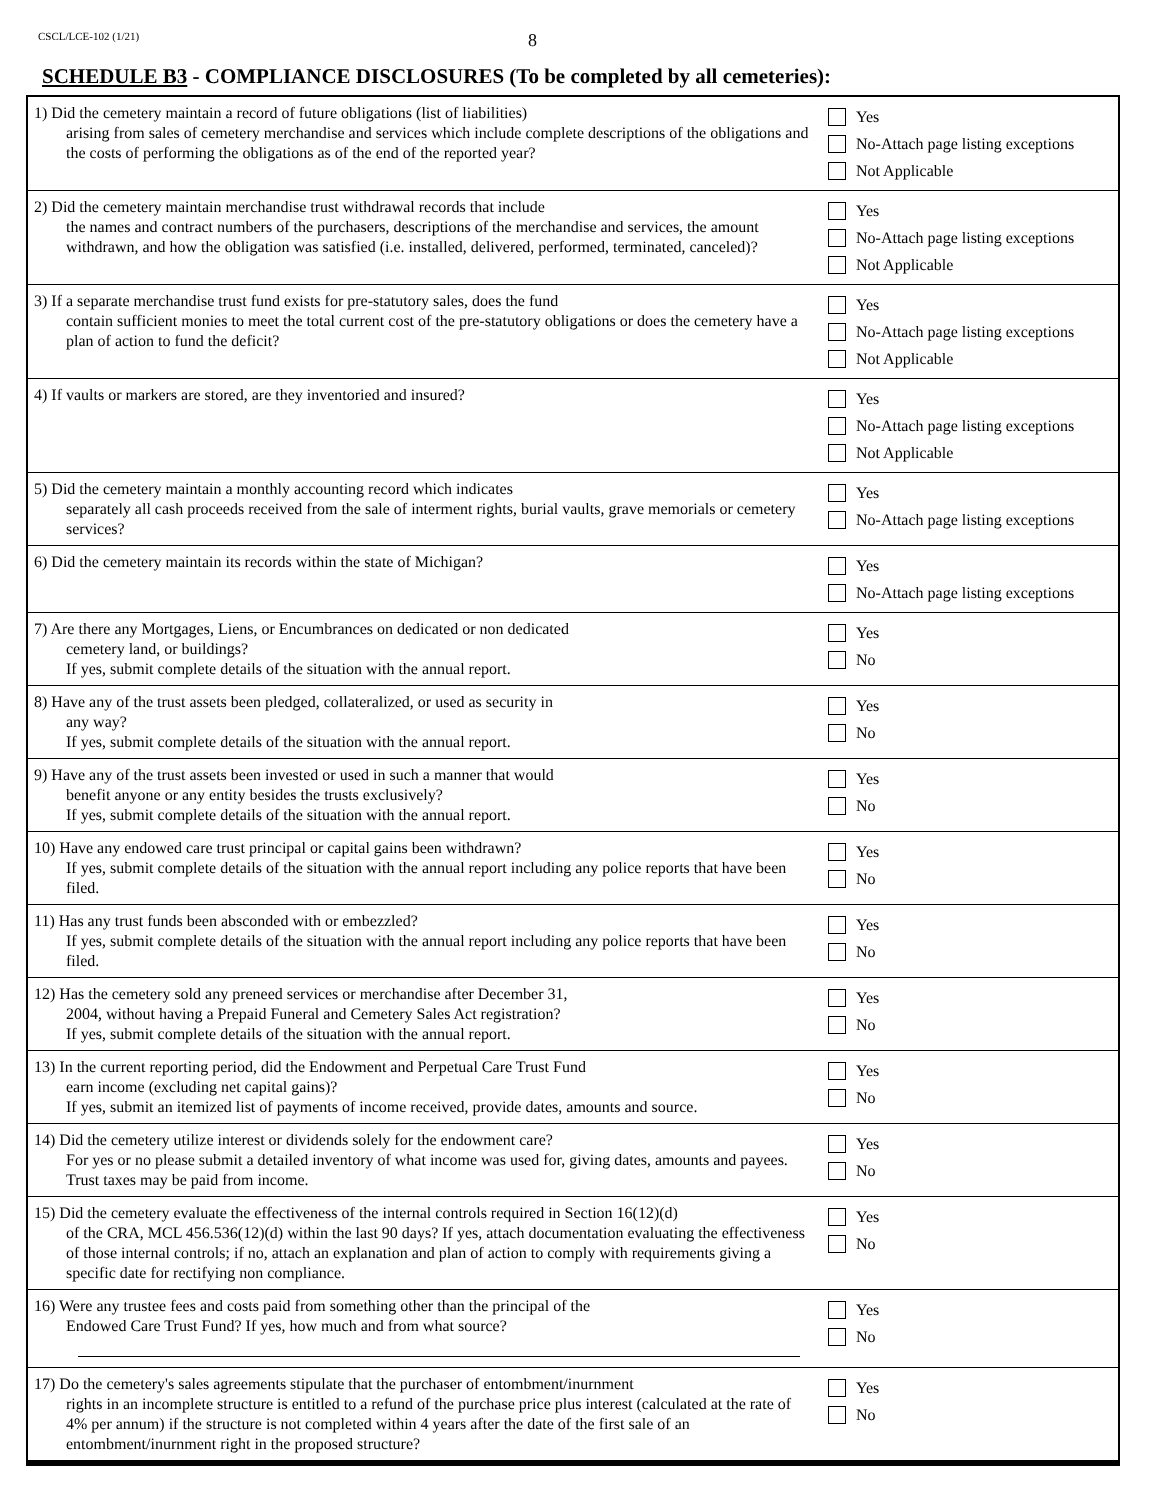CSCL/LCE-102 (1/21)
8
SCHEDULE B3 - COMPLIANCE DISCLOSURES (To be completed by all cemeteries):
| 1) Did the cemetery maintain a record of future obligations (list of liabilities) arising from sales of cemetery merchandise and services which include complete descriptions of the obligations and the costs of performing the obligations as of the end of the reported year? | Yes No-Attach page listing exceptions Not Applicable |
| 2) Did the cemetery maintain merchandise trust withdrawal records that include the names and contract numbers of the purchasers, descriptions of the merchandise and services, the amount withdrawn, and how the obligation was satisfied (i.e. installed, delivered, performed, terminated, canceled)? | Yes No-Attach page listing exceptions Not Applicable |
| 3) If a separate merchandise trust fund exists for pre-statutory sales, does the fund contain sufficient monies to meet the total current cost of the pre-statutory obligations or does the cemetery have a plan of action to fund the deficit? | Yes No-Attach page listing exceptions Not Applicable |
| 4) If vaults or markers are stored, are they inventoried and insured? | Yes No-Attach page listing exceptions Not Applicable |
| 5) Did the cemetery maintain a monthly accounting record which indicates separately all cash proceeds received from the sale of interment rights, burial vaults, grave memorials or cemetery services? | Yes No-Attach page listing exceptions |
| 6) Did the cemetery maintain its records within the state of Michigan? | Yes No-Attach page listing exceptions |
| 7) Are there any Mortgages, Liens, or Encumbrances on dedicated or non dedicated cemetery land, or buildings? If yes, submit complete details of the situation with the annual report. | Yes No |
| 8) Have any of the trust assets been pledged, collateralized, or used as security in any way? If yes, submit complete details of the situation with the annual report. | Yes No |
| 9) Have any of the trust assets been invested or used in such a manner that would benefit anyone or any entity besides the trusts exclusively? If yes, submit complete details of the situation with the annual report. | Yes No |
| 10) Have any endowed care trust principal or capital gains been withdrawn? If yes, submit complete details of the situation with the annual report including any police reports that have been filed. | Yes No |
| 11) Has any trust funds been absconded with or embezzled? If yes, submit complete details of the situation with the annual report including any police reports that have been filed. | Yes No |
| 12) Has the cemetery sold any preneed services or merchandise after December 31, 2004, without having a Prepaid Funeral and Cemetery Sales Act registration? If yes, submit complete details of the situation with the annual report. | Yes No |
| 13) In the current reporting period, did the Endowment and Perpetual Care Trust Fund earn income (excluding net capital gains)? If yes, submit an itemized list of payments of income received, provide dates, amounts and source. | Yes No |
| 14) Did the cemetery utilize interest or dividends solely for the endowment care? For yes or no please submit a detailed inventory of what income was used for, giving dates, amounts and payees. Trust taxes may be paid from income. | Yes No |
| 15) Did the cemetery evaluate the effectiveness of the internal controls required in Section 16(12)(d) of the CRA, MCL 456.536(12)(d) within the last 90 days? If yes, attach documentation evaluating the effectiveness of those internal controls; if no, attach an explanation and plan of action to comply with requirements giving a specific date for rectifying non compliance. | Yes No |
| 16) Were any trustee fees and costs paid from something other than the principal of the Endowed Care Trust Fund? If yes, how much and from what source? | Yes No |
| 17) Do the cemetery's sales agreements stipulate that the purchaser of entombment/inurnment rights in an incomplete structure is entitled to a refund of the purchase price plus interest (calculated at the rate of 4% per annum) if the structure is not completed within 4 years after the date of the first sale of an entombment/inurnment right in the proposed structure? | Yes No |